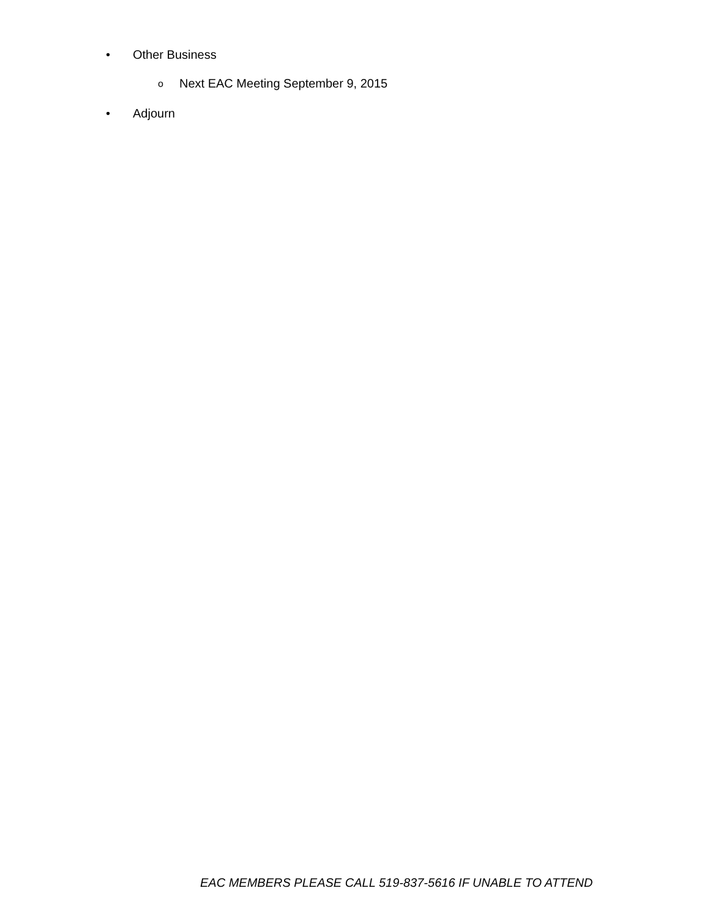• Other Business
o Next EAC Meeting September 9, 2015
• Adjourn
EAC MEMBERS PLEASE CALL 519-837-5616 IF UNABLE TO ATTEND